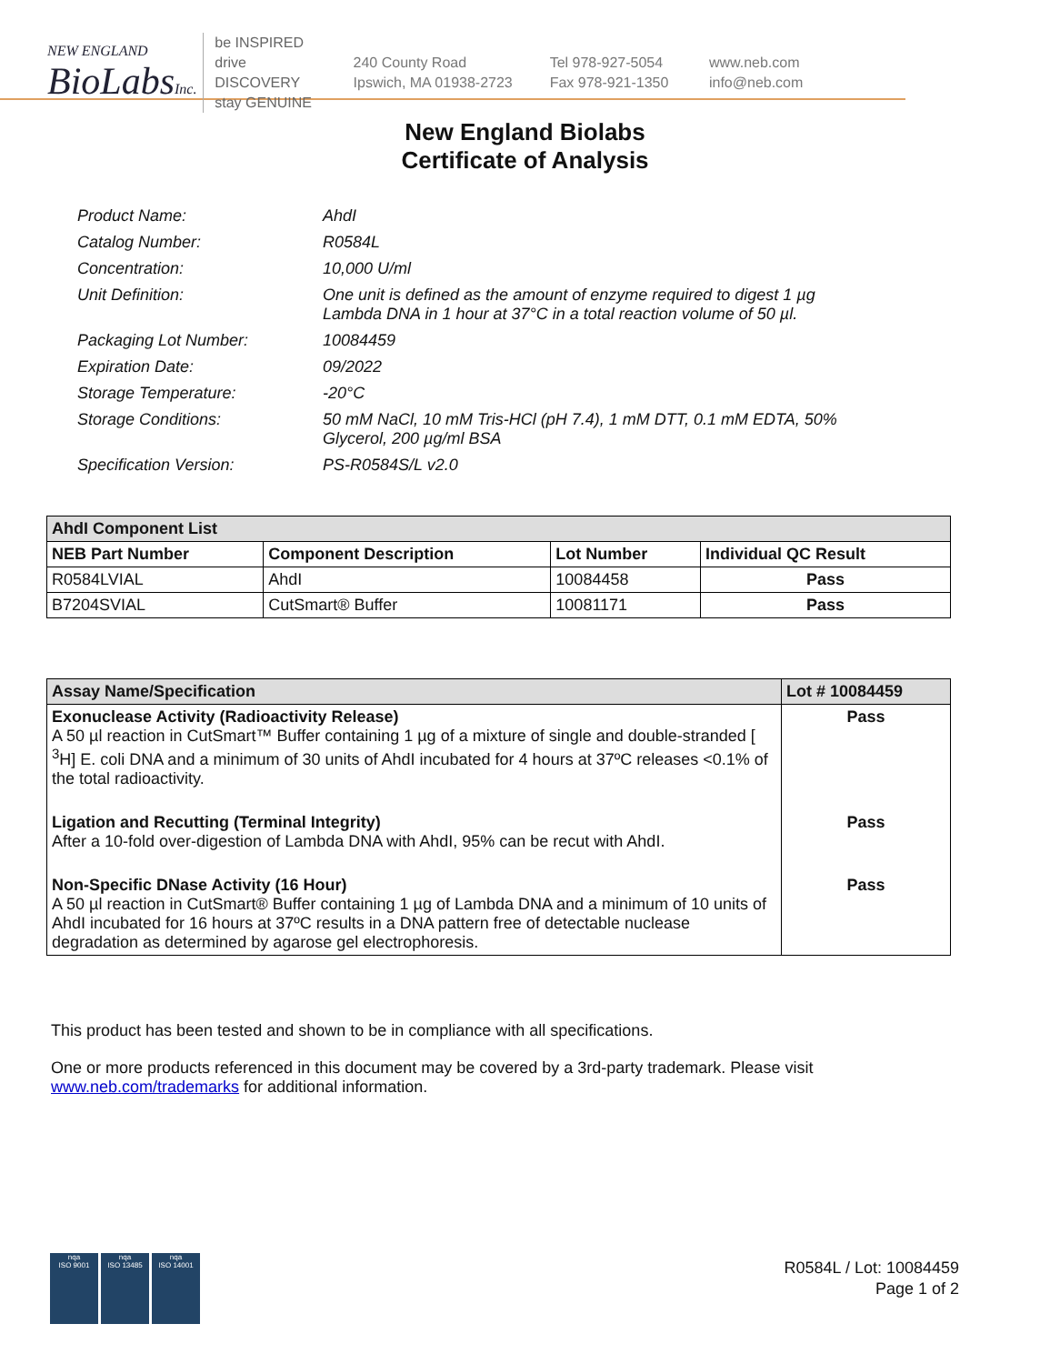NEW ENGLAND
BioLabsInc.
be INSPIRED
drive DISCOVERY
stay GENUINE
240 County Road
Ipswich, MA 01938-2723
Tel 978-927-5054
Fax 978-921-1350
www.neb.com
info@neb.com
New England Biolabs
Certificate of Analysis
| Product Name: | AhdI |
| Catalog Number: | R0584L |
| Concentration: | 10,000 U/ml |
| Unit Definition: | One unit is defined as the amount of enzyme required to digest 1 µg Lambda DNA in 1 hour at 37°C in a total reaction volume of 50 µl. |
| Packaging Lot Number: | 10084459 |
| Expiration Date: | 09/2022 |
| Storage Temperature: | -20°C |
| Storage Conditions: | 50 mM NaCl, 10 mM Tris-HCl (pH 7.4), 1 mM DTT, 0.1 mM EDTA, 50% Glycerol, 200 µg/ml BSA |
| Specification Version: | PS-R0584S/L v2.0 |
| AhdI Component List | | | |
| --- | --- | --- | --- |
| NEB Part Number | Component Description | Lot Number | Individual QC Result |
| R0584LVIAL | AhdI | 10084458 | Pass |
| B7204SVIAL | CutSmart® Buffer | 10081171 | Pass |
| Assay Name/Specification | Lot # 10084459 |
| --- | --- |
| Exonuclease Activity (Radioactivity Release) A 50 µl reaction in CutSmart™ Buffer containing 1 µg of a mixture of single and double-stranded [ <sup>3</sup>H] E. coli DNA and a minimum of 30 units of AhdI incubated for 4 hours at 37ºC releases <0.1% of the total radioactivity. | Pass |
| Ligation and Recutting (Terminal Integrity) After a 10-fold over-digestion of Lambda DNA with AhdI, 95% can be recut with AhdI. | Pass |
| Non-Specific DNase Activity (16 Hour) A 50 µl reaction in CutSmart® Buffer containing 1 µg of Lambda DNA and a minimum of 10 units of AhdI incubated for 16 hours at 37ºC results in a DNA pattern free of detectable nuclease degradation as determined by agarose gel electrophoresis. | Pass |
This product has been tested and shown to be in compliance with all specifications.
One or more products referenced in this document may be covered by a 3rd-party trademark. Please visit
www.neb.com/trademarks for additional information.
nqa
ISO 9001
nqa
ISO 13485
nqa
ISO 14001
R0584L / Lot: 10084459
Page 1 of 2